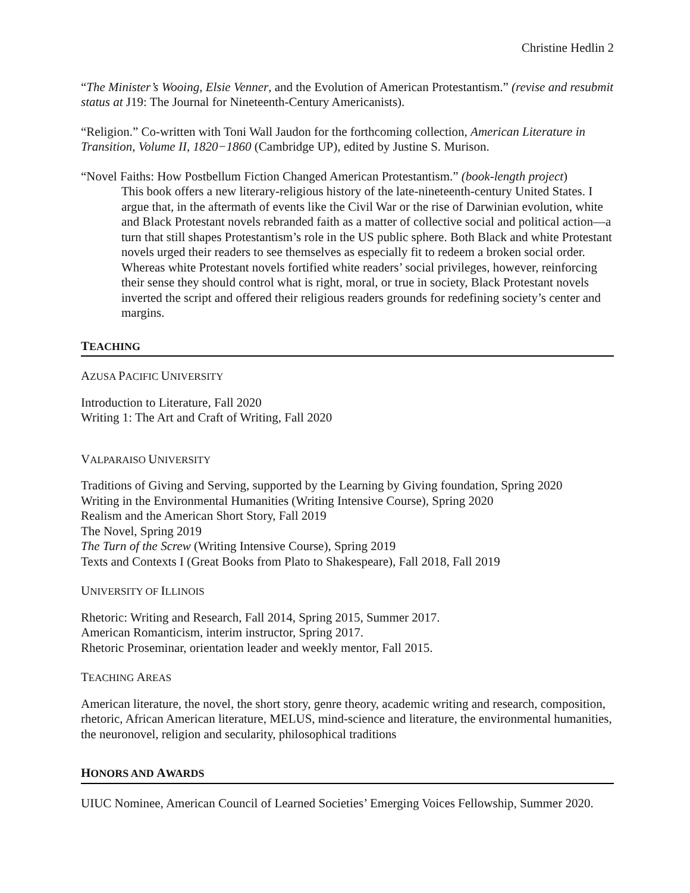Christine Hedlin 2
“The Minister’s Wooing, Elsie Venner, and the Evolution of American Protestantism.” (revise and resubmit status at J19: The Journal for Nineteenth-Century Americanists).
“Religion.” Co-written with Toni Wall Jaudon for the forthcoming collection, American Literature in Transition, Volume II, 1820−1860 (Cambridge UP), edited by Justine S. Murison.
“Novel Faiths: How Postbellum Fiction Changed American Protestantism.” (book-length project)
This book offers a new literary-religious history of the late-nineteenth-century United States. I argue that, in the aftermath of events like the Civil War or the rise of Darwinian evolution, white and Black Protestant novels rebranded faith as a matter of collective social and political action—a turn that still shapes Protestantism’s role in the US public sphere. Both Black and white Protestant novels urged their readers to see themselves as especially fit to redeem a broken social order. Whereas white Protestant novels fortified white readers’ social privileges, however, reinforcing their sense they should control what is right, moral, or true in society, Black Protestant novels inverted the script and offered their religious readers grounds for redefining society’s center and margins.
TEACHING
AZUSA PACIFIC UNIVERSITY
Introduction to Literature, Fall 2020
Writing 1: The Art and Craft of Writing, Fall 2020
VALPARAISO UNIVERSITY
Traditions of Giving and Serving, supported by the Learning by Giving foundation, Spring 2020
Writing in the Environmental Humanities (Writing Intensive Course), Spring 2020
Realism and the American Short Story, Fall 2019
The Novel, Spring 2019
The Turn of the Screw (Writing Intensive Course), Spring 2019
Texts and Contexts I (Great Books from Plato to Shakespeare), Fall 2018, Fall 2019
UNIVERSITY OF ILLINOIS
Rhetoric: Writing and Research, Fall 2014, Spring 2015, Summer 2017.
American Romanticism, interim instructor, Spring 2017.
Rhetoric Proseminar, orientation leader and weekly mentor, Fall 2015.
TEACHING AREAS
American literature, the novel, the short story, genre theory, academic writing and research, composition, rhetoric, African American literature, MELUS, mind-science and literature, the environmental humanities, the neuronovel, religion and secularity, philosophical traditions
HONORS AND AWARDS
UIUC Nominee, American Council of Learned Societies’ Emerging Voices Fellowship, Summer 2020.